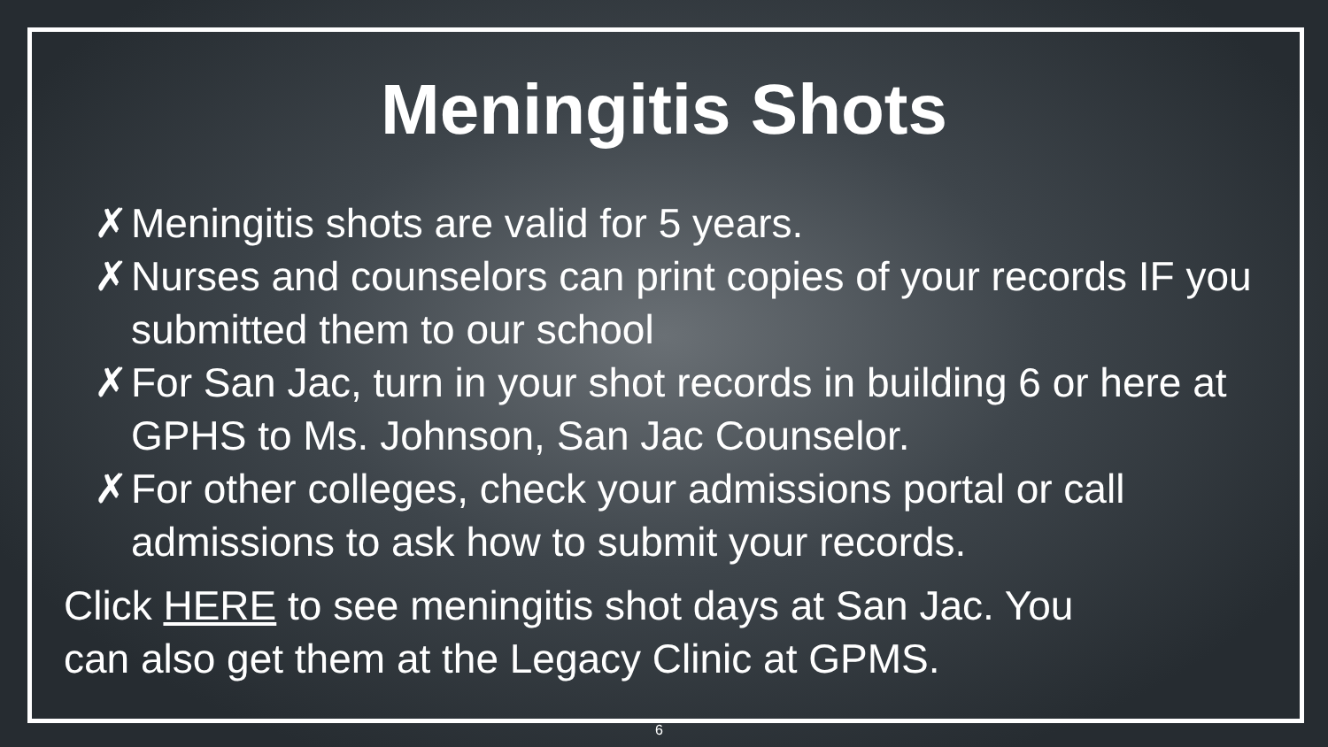Meningitis Shots
✗ Meningitis shots are valid for 5 years.
✗ Nurses and counselors can print copies of your records IF you submitted them to our school
✗ For San Jac, turn in your shot records in building 6 or here at GPHS to Ms. Johnson, San Jac Counselor.
✗ For other colleges, check your admissions portal or call admissions to ask how to submit your records.
Click HERE to see meningitis shot days at San Jac. You
can also get them at the Legacy Clinic at GPMS.
6